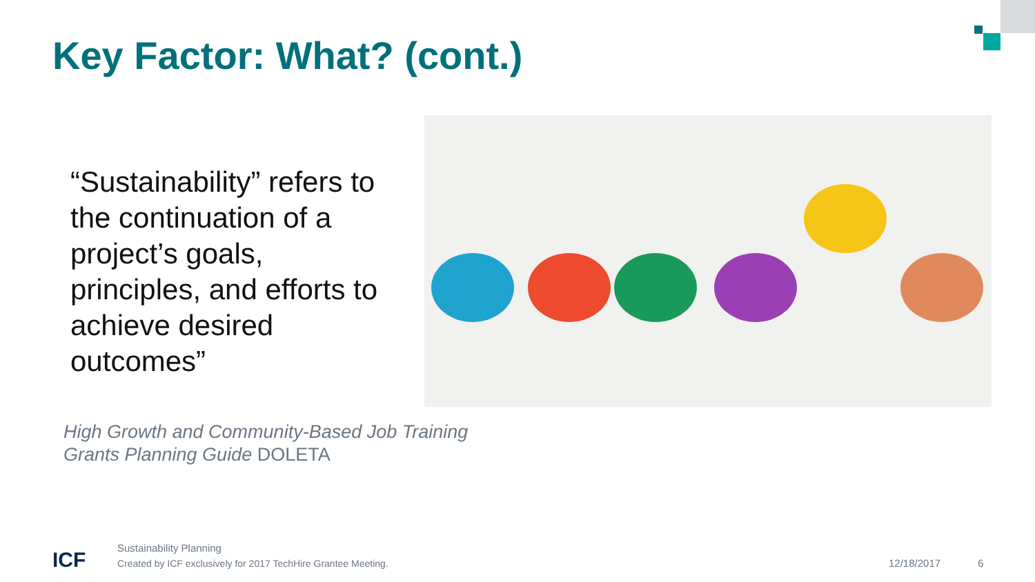Key Factor: What? (cont.)
“Sustainability” refers to the continuation of a project’s goals, principles, and efforts to achieve desired outcomes”
High Growth and Community-Based Job Training
Grants Planning Guide DOLETA
ICF
Sustainability Planning
Created by ICF exclusively for 2017 TechHire Grantee Meeting.
12/18/2017 6